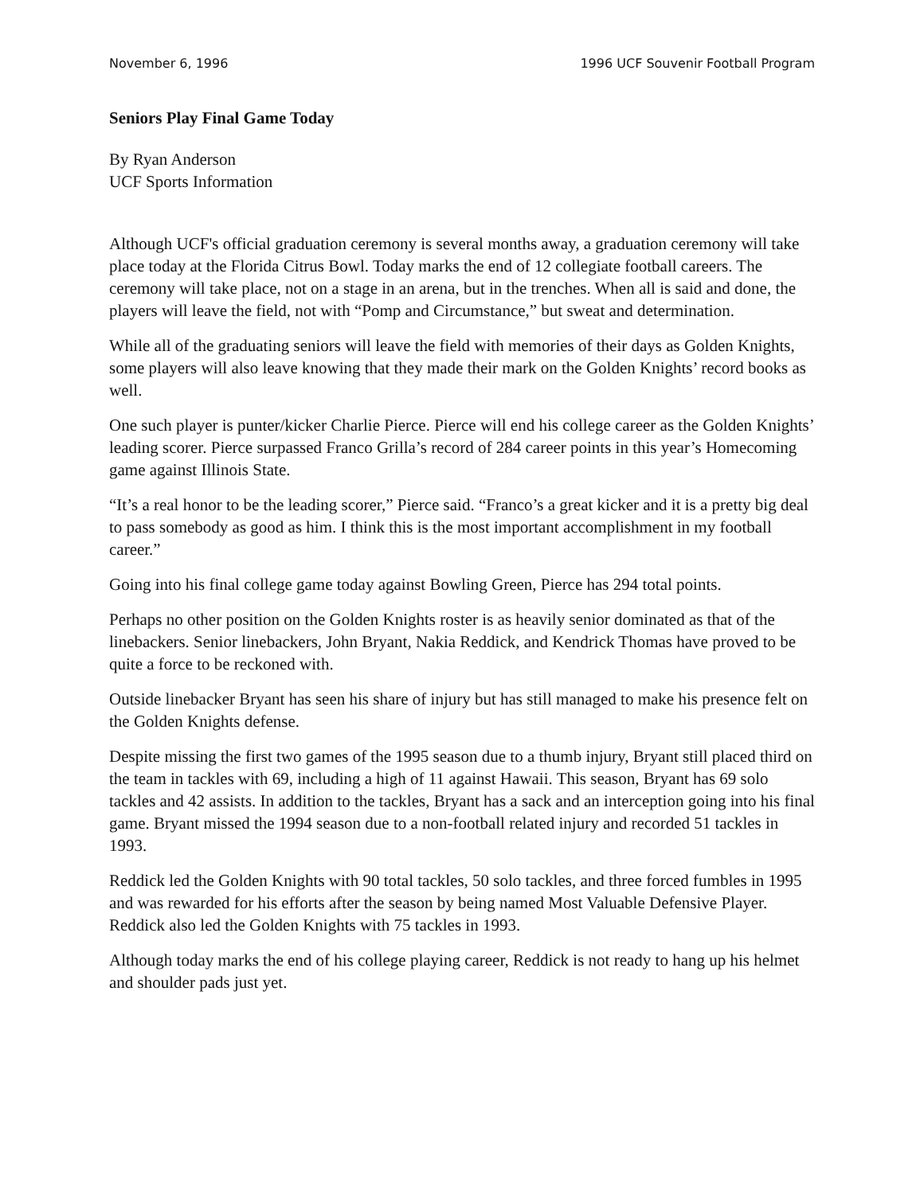November 6, 1996 1996 UCF Souvenir Football Program
Seniors Play Final Game Today
By Ryan Anderson
UCF Sports Information
Although UCF's official graduation ceremony is several months away, a graduation ceremony will take place today at the Florida Citrus Bowl. Today marks the end of 12 collegiate football careers. The ceremony will take place, not on a stage in an arena, but in the trenches. When all is said and done, the players will leave the field, not with “Pomp and Circumstance,” but sweat and determination.
While all of the graduating seniors will leave the field with memories of their days as Golden Knights, some players will also leave knowing that they made their mark on the Golden Knights’ record books as well.
One such player is punter/kicker Charlie Pierce. Pierce will end his college career as the Golden Knights’ leading scorer. Pierce surpassed Franco Grilla’s record of 284 career points in this year’s Homecoming game against Illinois State.
“It’s a real honor to be the leading scorer,” Pierce said. “Franco’s a great kicker and it is a pretty big deal to pass somebody as good as him. I think this is the most important accomplishment in my football career.”
Going into his final college game today against Bowling Green, Pierce has 294 total points.
Perhaps no other position on the Golden Knights roster is as heavily senior dominated as that of the linebackers. Senior linebackers, John Bryant, Nakia Reddick, and Kendrick Thomas have proved to be quite a force to be reckoned with.
Outside linebacker Bryant has seen his share of injury but has still managed to make his presence felt on the Golden Knights defense.
Despite missing the first two games of the 1995 season due to a thumb injury, Bryant still placed third on the team in tackles with 69, including a high of 11 against Hawaii. This season, Bryant has 69 solo tackles and 42 assists. In addition to the tackles, Bryant has a sack and an interception going into his final game. Bryant missed the 1994 season due to a non-football related injury and recorded 51 tackles in 1993.
Reddick led the Golden Knights with 90 total tackles, 50 solo tackles, and three forced fumbles in 1995 and was rewarded for his efforts after the season by being named Most Valuable Defensive Player. Reddick also led the Golden Knights with 75 tackles in 1993.
Although today marks the end of his college playing career, Reddick is not ready to hang up his helmet and shoulder pads just yet.